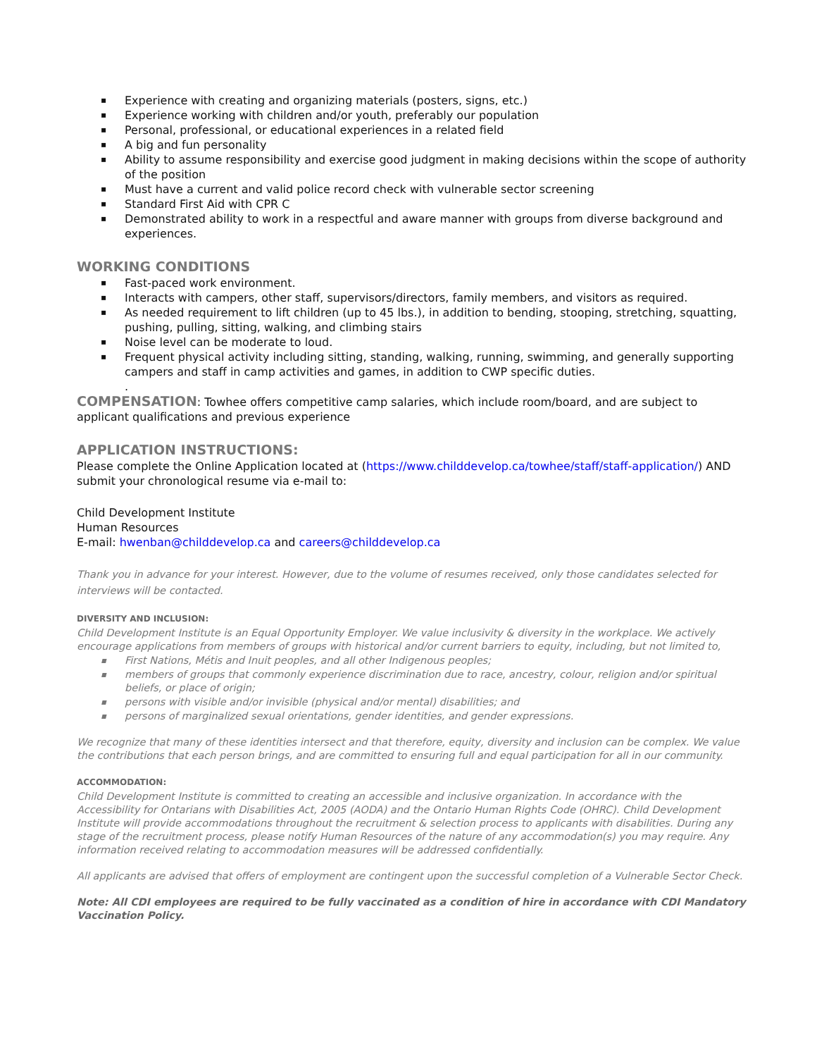▪ Experience with creating and organizing materials (posters, signs, etc.)
▪ Experience working with children and/or youth, preferably our population
▪ Personal, professional, or educational experiences in a related field
▪ A big and fun personality
▪ Ability to assume responsibility and exercise good judgment in making decisions within the scope of authority of the position
▪ Must have a current and valid police record check with vulnerable sector screening
▪ Standard First Aid with CPR C
▪ Demonstrated ability to work in a respectful and aware manner with groups from diverse background and experiences.
WORKING CONDITIONS
▪ Fast-paced work environment.
▪ Interacts with campers, other staff, supervisors/directors, family members, and visitors as required.
▪ As needed requirement to lift children (up to 45 lbs.), in addition to bending, stooping, stretching, squatting, pushing, pulling, sitting, walking, and climbing stairs
▪ Noise level can be moderate to loud.
▪ Frequent physical activity including sitting, standing, walking, running, swimming, and generally supporting campers and staff in camp activities and games, in addition to CWP specific duties.
.
COMPENSATION: Towhee offers competitive camp salaries, which include room/board, and are subject to applicant qualifications and previous experience
APPLICATION INSTRUCTIONS:
Please complete the Online Application located at (https://www.childdevelop.ca/towhee/staff/staff-application/) AND submit your chronological resume via e-mail to:
Child Development Institute
Human Resources
E-mail: hwenban@childdevelop.ca and careers@childdevelop.ca
Thank you in advance for your interest. However, due to the volume of resumes received, only those candidates selected for interviews will be contacted.
DIVERSITY AND INCLUSION:
Child Development Institute is an Equal Opportunity Employer. We value inclusivity & diversity in the workplace. We actively encourage applications from members of groups with historical and/or current barriers to equity, including, but not limited to,
▪ First Nations, Métis and Inuit peoples, and all other Indigenous peoples;
▪ members of groups that commonly experience discrimination due to race, ancestry, colour, religion and/or spiritual beliefs, or place of origin;
▪ persons with visible and/or invisible (physical and/or mental) disabilities; and
▪ persons of marginalized sexual orientations, gender identities, and gender expressions.
We recognize that many of these identities intersect and that therefore, equity, diversity and inclusion can be complex. We value the contributions that each person brings, and are committed to ensuring full and equal participation for all in our community.
ACCOMMODATION:
Child Development Institute is committed to creating an accessible and inclusive organization. In accordance with the Accessibility for Ontarians with Disabilities Act, 2005 (AODA) and the Ontario Human Rights Code (OHRC). Child Development Institute will provide accommodations throughout the recruitment & selection process to applicants with disabilities. During any stage of the recruitment process, please notify Human Resources of the nature of any accommodation(s) you may require. Any information received relating to accommodation measures will be addressed confidentially.
All applicants are advised that offers of employment are contingent upon the successful completion of a Vulnerable Sector Check.
Note: All CDI employees are required to be fully vaccinated as a condition of hire in accordance with CDI Mandatory Vaccination Policy.